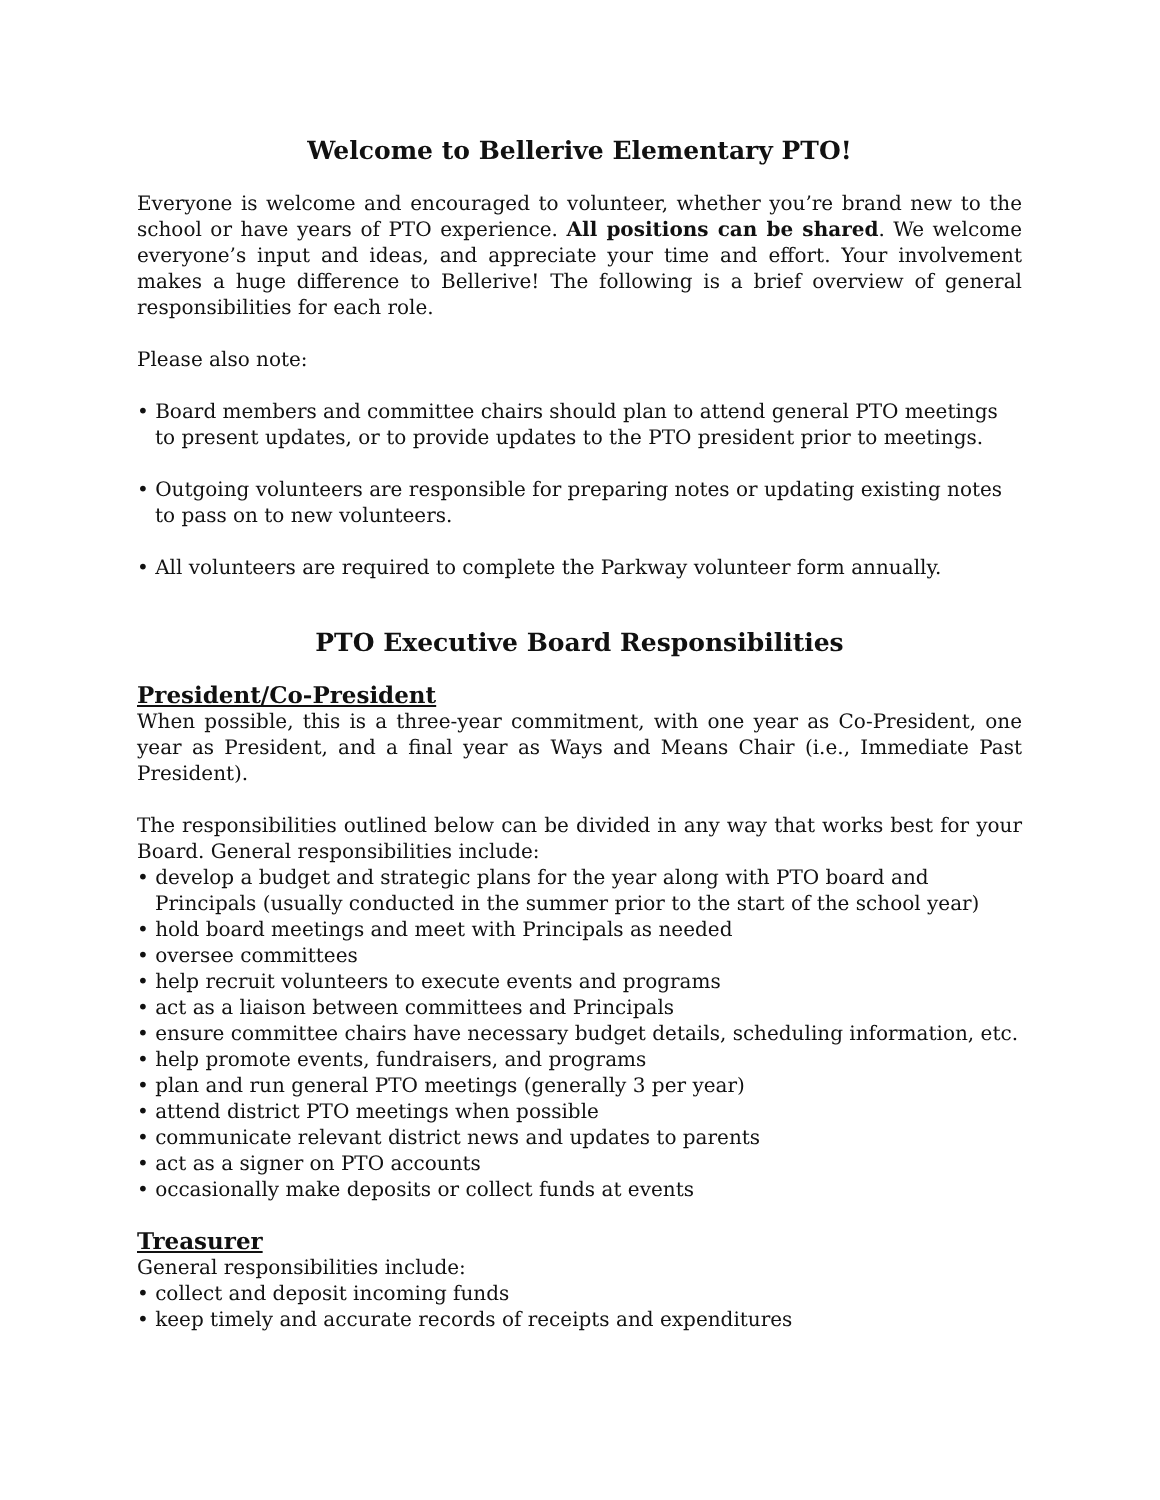Welcome to Bellerive Elementary PTO!
Everyone is welcome and encouraged to volunteer, whether you’re brand new to the school or have years of PTO experience. All positions can be shared. We welcome everyone’s input and ideas, and appreciate your time and effort. Your involvement makes a huge difference to Bellerive! The following is a brief overview of general responsibilities for each role.
Please also note:
• Board members and committee chairs should plan to attend general PTO meetings to present updates, or to provide updates to the PTO president prior to meetings.
• Outgoing volunteers are responsible for preparing notes or updating existing notes to pass on to new volunteers.
• All volunteers are required to complete the Parkway volunteer form annually.
PTO Executive Board Responsibilities
President/Co-President
When possible, this is a three-year commitment, with one year as Co-President, one year as President, and a final year as Ways and Means Chair (i.e., Immediate Past President).
The responsibilities outlined below can be divided in any way that works best for your Board. General responsibilities include:
• develop a budget and strategic plans for the year along with PTO board and Principals (usually conducted in the summer prior to the start of the school year)
• hold board meetings and meet with Principals as needed
• oversee committees
• help recruit volunteers to execute events and programs
• act as a liaison between committees and Principals
• ensure committee chairs have necessary budget details, scheduling information, etc.
• help promote events, fundraisers, and programs
• plan and run general PTO meetings (generally 3 per year)
• attend district PTO meetings when possible
• communicate relevant district news and updates to parents
• act as a signer on PTO accounts
• occasionally make deposits or collect funds at events
Treasurer
General responsibilities include:
• collect and deposit incoming funds
• keep timely and accurate records of receipts and expenditures